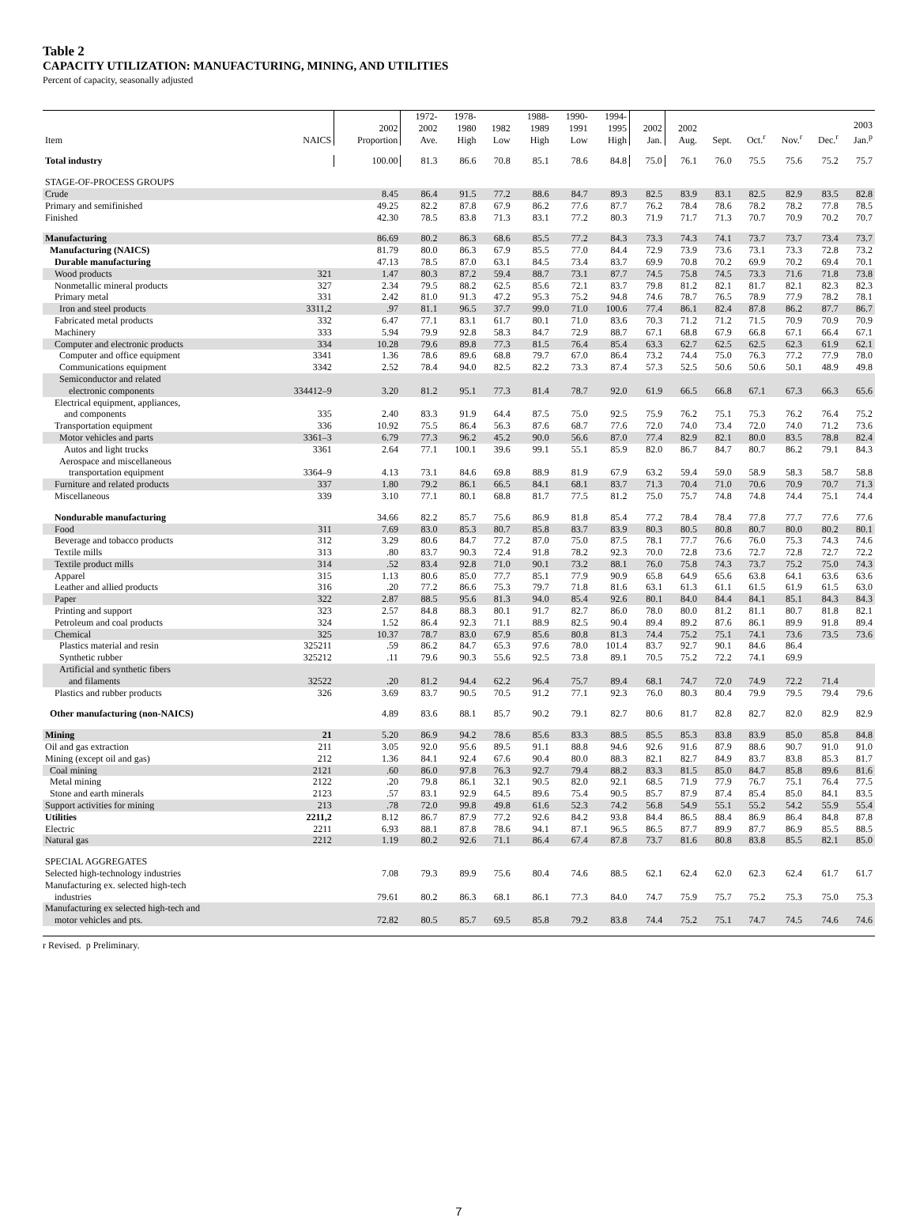Table 2
CAPACITY UTILIZATION: MANUFACTURING, MINING, AND UTILITIES
Percent of capacity, seasonally adjusted
| Item | NAICS | 2002 Proportion | 1972- 2002 Ave. | 1978- 1980 High | 1982 Low | 1988- 1989 High | 1990- 1991 Low | 1994- 1995 High | 2002 Jan. | 2002 Aug. | Sept. | Oct.<sup>r</sup> | Nov.<sup>r</sup> | Dec.<sup>r</sup> | 2003 Jan.<sup>p</sup> |
| --- | --- | --- | --- | --- | --- | --- | --- | --- | --- | --- | --- | --- | --- | --- | --- |
| Total industry | | 100.00 | 81.3 | 86.6 | 70.8 | 85.1 | 78.6 | 84.8 | 75.0 | 76.1 | 76.0 | 75.5 | 75.6 | 75.2 | 75.7 |
| STAGE-OF-PROCESS GROUPS | | | | | | | | | | | | | | | |
| Crude | | 8.45 | 86.4 | 91.5 | 77.2 | 88.6 | 84.7 | 89.3 | 82.5 | 83.9 | 83.1 | 82.5 | 82.9 | 83.5 | 82.8 |
| Primary and semifinished | | 49.25 | 82.2 | 87.8 | 67.9 | 86.2 | 77.6 | 87.7 | 76.2 | 78.4 | 78.6 | 78.2 | 78.2 | 77.8 | 78.5 |
| Finished | | 42.30 | 78.5 | 83.8 | 71.3 | 83.1 | 77.2 | 80.3 | 71.9 | 71.7 | 71.3 | 70.7 | 70.9 | 70.2 | 70.7 |
| Manufacturing | | 86.69 | 80.2 | 86.3 | 68.6 | 85.5 | 77.2 | 84.3 | 73.3 | 74.3 | 74.1 | 73.7 | 73.7 | 73.4 | 73.7 |
| Manufacturing (NAICS) | | 81.79 | 80.0 | 86.3 | 67.9 | 85.5 | 77.0 | 84.4 | 72.9 | 73.9 | 73.6 | 73.1 | 73.3 | 72.8 | 73.2 |
| Durable manufacturing | | 47.13 | 78.5 | 87.0 | 63.1 | 84.5 | 73.4 | 83.7 | 69.9 | 70.8 | 70.2 | 69.9 | 70.2 | 69.4 | 70.1 |
| Wood products | 321 | 1.47 | 80.3 | 87.2 | 59.4 | 88.7 | 73.1 | 87.7 | 74.5 | 75.8 | 74.5 | 73.3 | 71.6 | 71.8 | 73.8 |
| Nonmetallic mineral products | 327 | 2.34 | 79.5 | 88.2 | 62.5 | 85.6 | 72.1 | 83.7 | 79.8 | 81.2 | 82.1 | 81.7 | 82.1 | 82.3 | 82.3 |
| Primary metal | 331 | 2.42 | 81.0 | 91.3 | 47.2 | 95.3 | 75.2 | 94.8 | 74.6 | 78.7 | 76.5 | 78.9 | 77.9 | 78.2 | 78.1 |
| Iron and steel products | 3311,2 | .97 | 81.1 | 96.5 | 37.7 | 99.0 | 71.0 | 100.6 | 77.4 | 86.1 | 82.4 | 87.8 | 86.2 | 87.7 | 86.7 |
| Fabricated metal products | 332 | 6.47 | 77.1 | 83.1 | 61.7 | 80.1 | 71.0 | 83.6 | 70.3 | 71.2 | 71.2 | 71.5 | 70.9 | 70.9 | 70.9 |
| Machinery | 333 | 5.94 | 79.9 | 92.8 | 58.3 | 84.7 | 72.9 | 88.7 | 67.1 | 68.8 | 67.9 | 66.8 | 67.1 | 66.4 | 67.1 |
| Computer and electronic products | 334 | 10.28 | 79.6 | 89.8 | 77.3 | 81.5 | 76.4 | 85.4 | 63.3 | 62.7 | 62.5 | 62.5 | 62.3 | 61.9 | 62.1 |
| Computer and office equipment | 3341 | 1.36 | 78.6 | 89.6 | 68.8 | 79.7 | 67.0 | 86.4 | 73.2 | 74.4 | 75.0 | 76.3 | 77.2 | 77.9 | 78.0 |
| Communications equipment | 3342 | 2.52 | 78.4 | 94.0 | 82.5 | 82.2 | 73.3 | 87.4 | 57.3 | 52.5 | 50.6 | 50.6 | 50.1 | 48.9 | 49.8 |
| Semiconductor and related electronic components | 334412–9 | 3.20 | 81.2 | 95.1 | 77.3 | 81.4 | 78.7 | 92.0 | 61.9 | 66.5 | 66.8 | 67.1 | 67.3 | 66.3 | 65.6 |
| Electrical equipment, appliances, and components | 335 | 2.40 | 83.3 | 91.9 | 64.4 | 87.5 | 75.0 | 92.5 | 75.9 | 76.2 | 75.1 | 75.3 | 76.2 | 76.4 | 75.2 |
| Transportation equipment | 336 | 10.92 | 75.5 | 86.4 | 56.3 | 87.6 | 68.7 | 77.6 | 72.0 | 74.0 | 73.4 | 72.0 | 74.0 | 71.2 | 73.6 |
| Motor vehicles and parts | 3361–3 | 6.79 | 77.3 | 96.2 | 45.2 | 90.0 | 56.6 | 87.0 | 77.4 | 82.9 | 82.1 | 80.0 | 83.5 | 78.8 | 82.4 |
| Autos and light trucks | 3361 | 2.64 | 77.1 | 100.1 | 39.6 | 99.1 | 55.1 | 85.9 | 82.0 | 86.7 | 84.7 | 80.7 | 86.2 | 79.1 | 84.3 |
| Aerospace and miscellaneous transportation equipment | 3364–9 | 4.13 | 73.1 | 84.6 | 69.8 | 88.9 | 81.9 | 67.9 | 63.2 | 59.4 | 59.0 | 58.9 | 58.3 | 58.7 | 58.8 |
| Furniture and related products | 337 | 1.80 | 79.2 | 86.1 | 66.5 | 84.1 | 68.1 | 83.7 | 71.3 | 70.4 | 71.0 | 70.6 | 70.9 | 70.7 | 71.3 |
| Miscellaneous | 339 | 3.10 | 77.1 | 80.1 | 68.8 | 81.7 | 77.5 | 81.2 | 75.0 | 75.7 | 74.8 | 74.8 | 74.4 | 75.1 | 74.4 |
| Nondurable manufacturing | | 34.66 | 82.2 | 85.7 | 75.6 | 86.9 | 81.8 | 85.4 | 77.2 | 78.4 | 78.4 | 77.8 | 77.7 | 77.6 | 77.6 |
| Food | 311 | 7.69 | 83.0 | 85.3 | 80.7 | 85.8 | 83.7 | 83.9 | 80.3 | 80.5 | 80.8 | 80.7 | 80.0 | 80.2 | 80.1 |
| Beverage and tobacco products | 312 | 3.29 | 80.6 | 84.7 | 77.2 | 87.0 | 75.0 | 87.5 | 78.1 | 77.7 | 76.6 | 76.0 | 75.3 | 74.3 | 74.6 |
| Textile mills | 313 | .80 | 83.7 | 90.3 | 72.4 | 91.8 | 78.2 | 92.3 | 70.0 | 72.8 | 73.6 | 72.7 | 72.8 | 72.7 | 72.2 |
| Textile product mills | 314 | .52 | 83.4 | 92.8 | 71.0 | 90.1 | 73.2 | 88.1 | 76.0 | 75.8 | 74.3 | 73.7 | 75.2 | 75.0 | 74.3 |
| Apparel | 315 | 1.13 | 80.6 | 85.0 | 77.7 | 85.1 | 77.9 | 90.9 | 65.8 | 64.9 | 65.6 | 63.8 | 64.1 | 63.6 | 63.6 |
| Leather and allied products | 316 | .20 | 77.2 | 86.6 | 75.3 | 79.7 | 71.8 | 81.6 | 63.1 | 61.3 | 61.1 | 61.5 | 61.9 | 61.5 | 63.0 |
| Paper | 322 | 2.87 | 88.5 | 95.6 | 81.3 | 94.0 | 85.4 | 92.6 | 80.1 | 84.0 | 84.4 | 84.1 | 85.1 | 84.3 | 84.3 |
| Printing and support | 323 | 2.57 | 84.8 | 88.3 | 80.1 | 91.7 | 82.7 | 86.0 | 78.0 | 80.0 | 81.2 | 81.1 | 80.7 | 81.8 | 82.1 |
| Petroleum and coal products | 324 | 1.52 | 86.4 | 92.3 | 71.1 | 88.9 | 82.5 | 90.4 | 89.4 | 89.2 | 87.6 | 86.1 | 89.9 | 91.8 | 89.4 |
| Chemical | 325 | 10.37 | 78.7 | 83.0 | 67.9 | 85.6 | 80.8 | 81.3 | 74.4 | 75.2 | 75.1 | 74.1 | 73.6 | 73.5 | 73.6 |
| Plastics material and resin | 325211 | .59 | 86.2 | 84.7 | 65.3 | 97.6 | 78.0 | 101.4 | 83.7 | 92.7 | 90.1 | 84.6 | 86.4 | | |
| Synthetic rubber | 325212 | .11 | 79.6 | 90.3 | 55.6 | 92.5 | 73.8 | 89.1 | 70.5 | 75.2 | 72.2 | 74.1 | 69.9 | | |
| Artificial and synthetic fibers and filaments | 32522 | .20 | 81.2 | 94.4 | 62.2 | 96.4 | 75.7 | 89.4 | 68.1 | 74.7 | 72.0 | 74.9 | 72.2 | 71.4 | |
| Plastics and rubber products | 326 | 3.69 | 83.7 | 90.5 | 70.5 | 91.2 | 77.1 | 92.3 | 76.0 | 80.3 | 80.4 | 79.9 | 79.5 | 79.4 | 79.6 |
| Other manufacturing (non-NAICS) | | 4.89 | 83.6 | 88.1 | 85.7 | 90.2 | 79.1 | 82.7 | 80.6 | 81.7 | 82.8 | 82.7 | 82.0 | 82.9 | 82.9 |
| Mining | 21 | 5.20 | 86.9 | 94.2 | 78.6 | 85.6 | 83.3 | 88.5 | 85.5 | 85.3 | 83.8 | 83.9 | 85.0 | 85.8 | 84.8 |
| Oil and gas extraction | 211 | 3.05 | 92.0 | 95.6 | 89.5 | 91.1 | 88.8 | 94.6 | 92.6 | 91.6 | 87.9 | 88.6 | 90.7 | 91.0 | 91.0 |
| Mining (except oil and gas) | 212 | 1.36 | 84.1 | 92.4 | 67.6 | 90.4 | 80.0 | 88.3 | 82.1 | 82.7 | 84.9 | 83.7 | 83.8 | 85.3 | 81.7 |
| Coal mining | 2121 | .60 | 86.0 | 97.8 | 76.3 | 92.7 | 79.4 | 88.2 | 83.3 | 81.5 | 85.0 | 84.7 | 85.8 | 89.6 | 81.6 |
| Metal mining | 2122 | .20 | 79.8 | 86.1 | 32.1 | 90.5 | 82.0 | 92.1 | 68.5 | 71.9 | 77.9 | 76.7 | 75.1 | 76.4 | 77.5 |
| Stone and earth minerals | 2123 | .57 | 83.1 | 92.9 | 64.5 | 89.6 | 75.4 | 90.5 | 85.7 | 87.9 | 87.4 | 85.4 | 85.0 | 84.1 | 83.5 |
| Support activities for mining | 213 | .78 | 72.0 | 99.8 | 49.8 | 61.6 | 52.3 | 74.2 | 56.8 | 54.9 | 55.1 | 55.2 | 54.2 | 55.9 | 55.4 |
| Utilities | 2211,2 | 8.12 | 86.7 | 87.9 | 77.2 | 92.6 | 84.2 | 93.8 | 84.4 | 86.5 | 88.4 | 86.9 | 86.4 | 84.8 | 87.8 |
| Electric | 2211 | 6.93 | 88.1 | 87.8 | 78.6 | 94.1 | 87.1 | 96.5 | 86.5 | 87.7 | 89.9 | 87.7 | 86.9 | 85.5 | 88.5 |
| Natural gas | 2212 | 1.19 | 80.2 | 92.6 | 71.1 | 86.4 | 67.4 | 87.8 | 73.7 | 81.6 | 80.8 | 83.8 | 85.5 | 82.1 | 85.0 |
| SPECIAL AGGREGATES Selected high-technology industries | | 7.08 | 79.3 | 89.9 | 75.6 | 80.4 | 74.6 | 88.5 | 62.1 | 62.4 | 62.0 | 62.3 | 62.4 | 61.7 | 61.7 |
| Manufacturing ex. selected high-tech industries | | 79.61 | 80.2 | 86.3 | 68.1 | 86.1 | 77.3 | 84.0 | 74.7 | 75.9 | 75.7 | 75.2 | 75.3 | 75.0 | 75.3 |
| Manufacturing ex selected high-tech and motor vehicles and pts. | | 72.82 | 80.5 | 85.7 | 69.5 | 85.8 | 79.2 | 83.8 | 74.4 | 75.2 | 75.1 | 74.7 | 74.5 | 74.6 | 74.6 |
r Revised. p Preliminary.
7